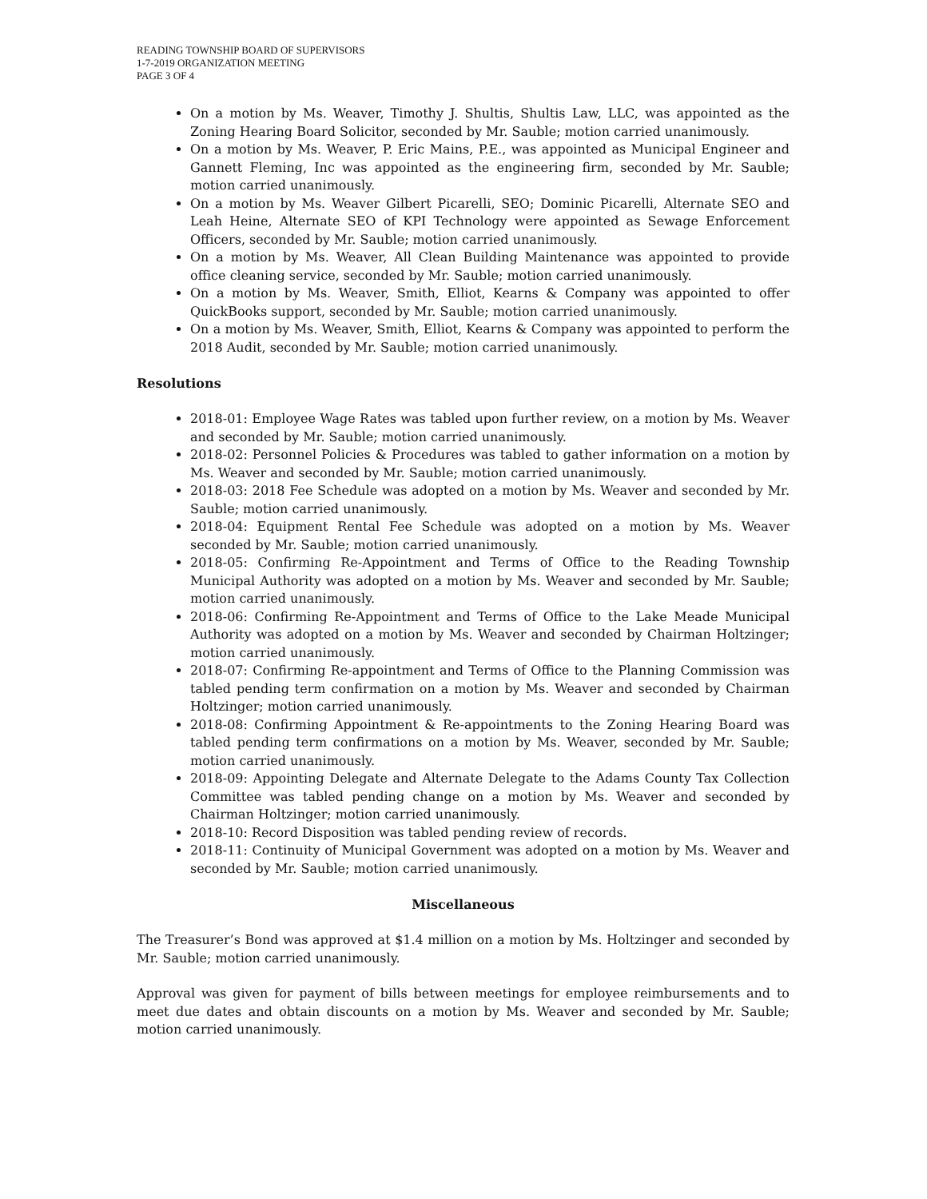READING TOWNSHIP BOARD OF SUPERVISORS
1-7-2019 ORGANIZATION MEETING
PAGE 3 OF 4
On a motion by Ms. Weaver, Timothy J. Shultis, Shultis Law, LLC, was appointed as the Zoning Hearing Board Solicitor, seconded by Mr. Sauble; motion carried unanimously.
On a motion by Ms. Weaver, P. Eric Mains, P.E., was appointed as Municipal Engineer and Gannett Fleming, Inc was appointed as the engineering firm, seconded by Mr. Sauble; motion carried unanimously.
On a motion by Ms. Weaver Gilbert Picarelli, SEO; Dominic Picarelli, Alternate SEO and Leah Heine, Alternate SEO of KPI Technology were appointed as Sewage Enforcement Officers, seconded by Mr. Sauble; motion carried unanimously.
On a motion by Ms. Weaver, All Clean Building Maintenance was appointed to provide office cleaning service, seconded by Mr. Sauble; motion carried unanimously.
On a motion by Ms. Weaver, Smith, Elliot, Kearns & Company was appointed to offer QuickBooks support, seconded by Mr. Sauble; motion carried unanimously.
On a motion by Ms. Weaver, Smith, Elliot, Kearns & Company was appointed to perform the 2018 Audit, seconded by Mr. Sauble; motion carried unanimously.
Resolutions
2018-01: Employee Wage Rates was tabled upon further review, on a motion by Ms. Weaver and seconded by Mr. Sauble; motion carried unanimously.
2018-02: Personnel Policies & Procedures was tabled to gather information on a motion by Ms. Weaver and seconded by Mr. Sauble; motion carried unanimously.
2018-03: 2018 Fee Schedule was adopted on a motion by Ms. Weaver and seconded by Mr. Sauble; motion carried unanimously.
2018-04: Equipment Rental Fee Schedule was adopted on a motion by Ms. Weaver seconded by Mr. Sauble; motion carried unanimously.
2018-05: Confirming Re-Appointment and Terms of Office to the Reading Township Municipal Authority was adopted on a motion by Ms. Weaver and seconded by Mr. Sauble; motion carried unanimously.
2018-06: Confirming Re-Appointment and Terms of Office to the Lake Meade Municipal Authority was adopted on a motion by Ms. Weaver and seconded by Chairman Holtzinger; motion carried unanimously.
2018-07: Confirming Re-appointment and Terms of Office to the Planning Commission was tabled pending term confirmation on a motion by Ms. Weaver and seconded by Chairman Holtzinger; motion carried unanimously.
2018-08: Confirming Appointment & Re-appointments to the Zoning Hearing Board was tabled pending term confirmations on a motion by Ms. Weaver, seconded by Mr. Sauble; motion carried unanimously.
2018-09: Appointing Delegate and Alternate Delegate to the Adams County Tax Collection Committee was tabled pending change on a motion by Ms. Weaver and seconded by Chairman Holtzinger; motion carried unanimously.
2018-10: Record Disposition was tabled pending review of records.
2018-11: Continuity of Municipal Government was adopted on a motion by Ms. Weaver and seconded by Mr. Sauble; motion carried unanimously.
Miscellaneous
The Treasurer’s Bond was approved at $1.4 million on a motion by Ms. Holtzinger and seconded by Mr. Sauble; motion carried unanimously.
Approval was given for payment of bills between meetings for employee reimbursements and to meet due dates and obtain discounts on a motion by Ms. Weaver and seconded by Mr. Sauble; motion carried unanimously.